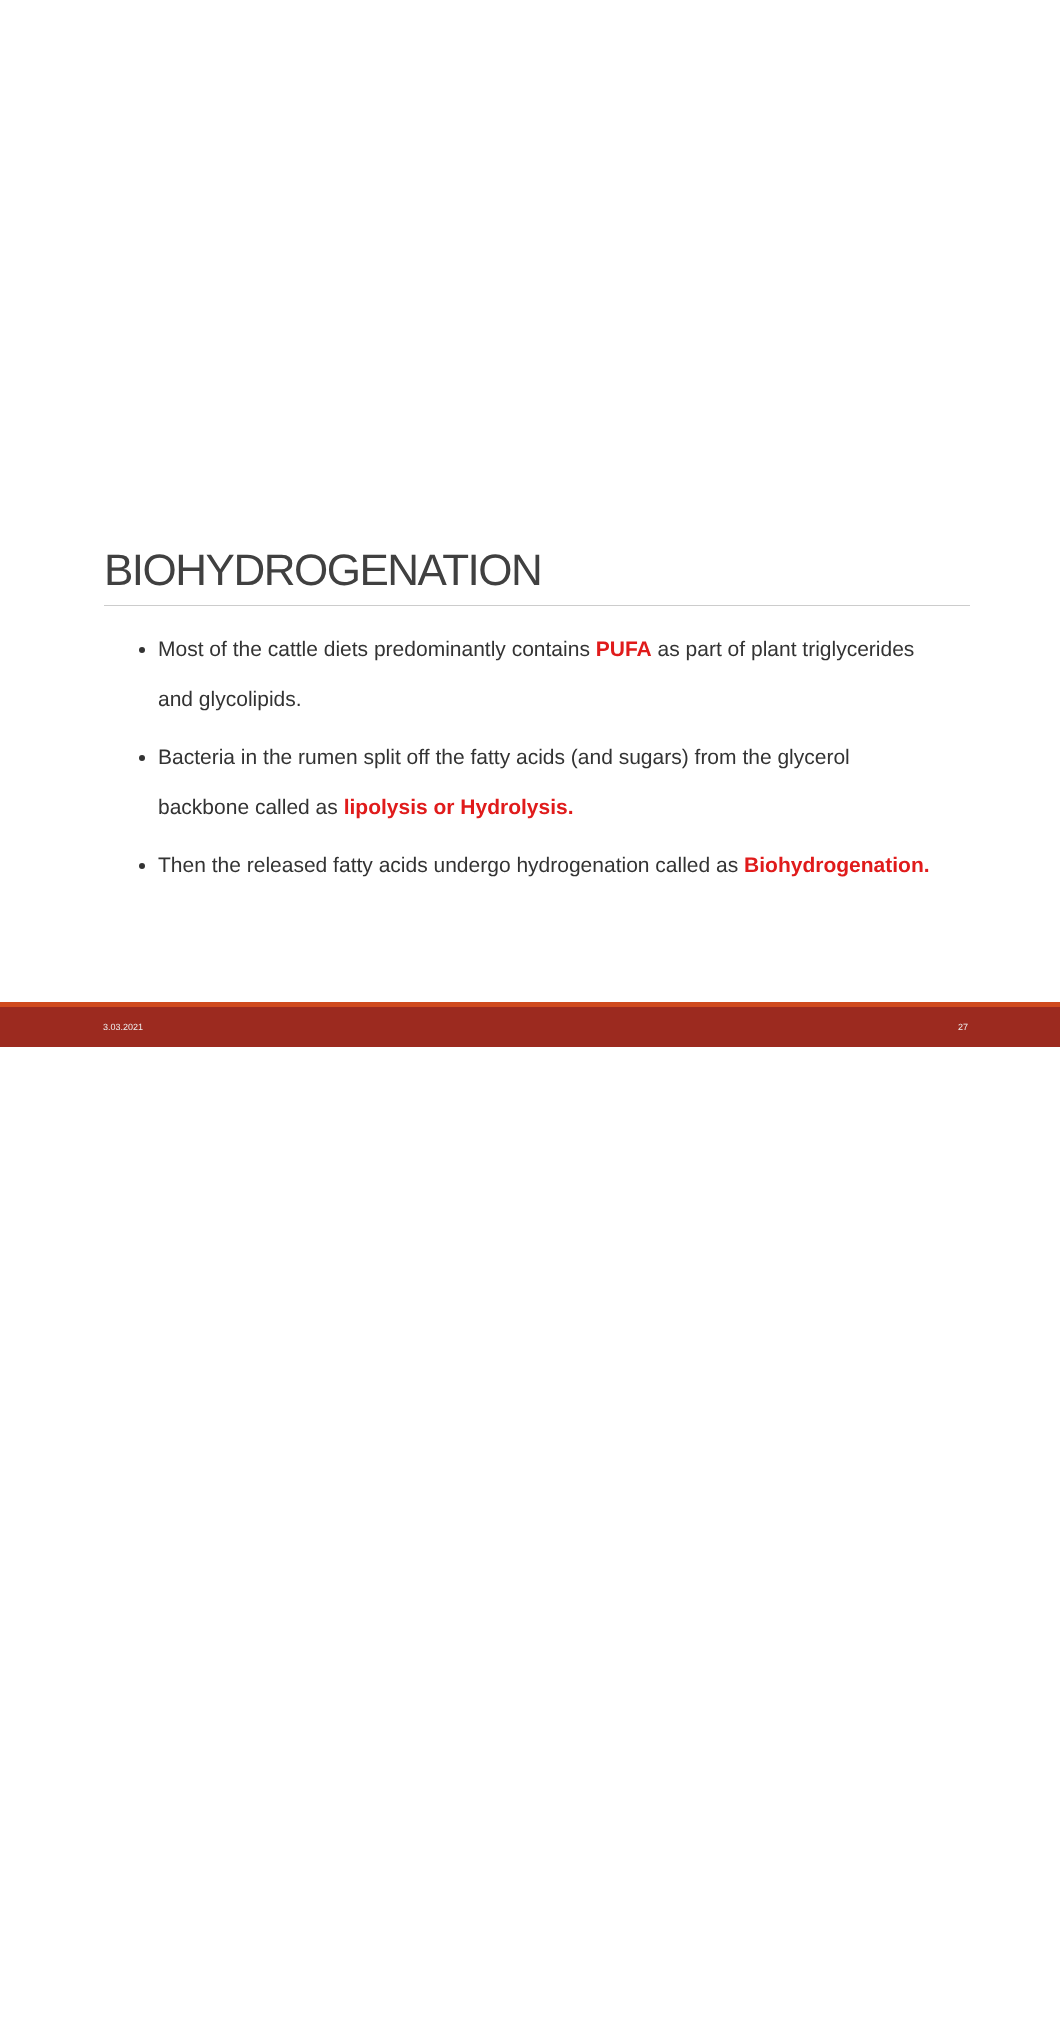BIOHYDROGENATION
Most of the cattle diets predominantly contains PUFA as part of plant triglycerides and glycolipids.
Bacteria in the rumen split off the fatty acids (and sugars) from the glycerol backbone called as lipolysis or Hydrolysis.
Then the released fatty acids undergo hydrogenation called as Biohydrogenation.
3.03.2021 27